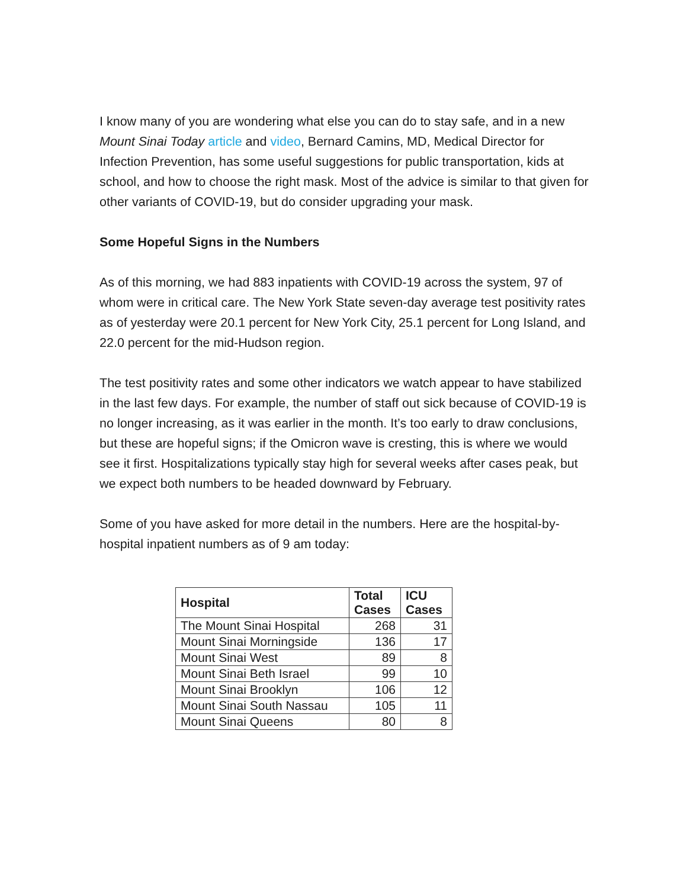I know many of you are wondering what else you can do to stay safe, and in a new Mount Sinai Today article and video, Bernard Camins, MD, Medical Director for Infection Prevention, has some useful suggestions for public transportation, kids at school, and how to choose the right mask. Most of the advice is similar to that given for other variants of COVID-19, but do consider upgrading your mask.
Some Hopeful Signs in the Numbers
As of this morning, we had 883 inpatients with COVID-19 across the system, 97 of whom were in critical care. The New York State seven-day average test positivity rates as of yesterday were 20.1 percent for New York City, 25.1 percent for Long Island, and 22.0 percent for the mid-Hudson region.
The test positivity rates and some other indicators we watch appear to have stabilized in the last few days. For example, the number of staff out sick because of COVID-19 is no longer increasing, as it was earlier in the month. It’s too early to draw conclusions, but these are hopeful signs; if the Omicron wave is cresting, this is where we would see it first. Hospitalizations typically stay high for several weeks after cases peak, but we expect both numbers to be headed downward by February.
Some of you have asked for more detail in the numbers. Here are the hospital-by-hospital inpatient numbers as of 9 am today:
| Hospital | Total Cases | ICU Cases |
| --- | --- | --- |
| The Mount Sinai Hospital | 268 | 31 |
| Mount Sinai Morningside | 136 | 17 |
| Mount Sinai West | 89 | 8 |
| Mount Sinai Beth Israel | 99 | 10 |
| Mount Sinai Brooklyn | 106 | 12 |
| Mount Sinai South Nassau | 105 | 11 |
| Mount Sinai Queens | 80 | 8 |